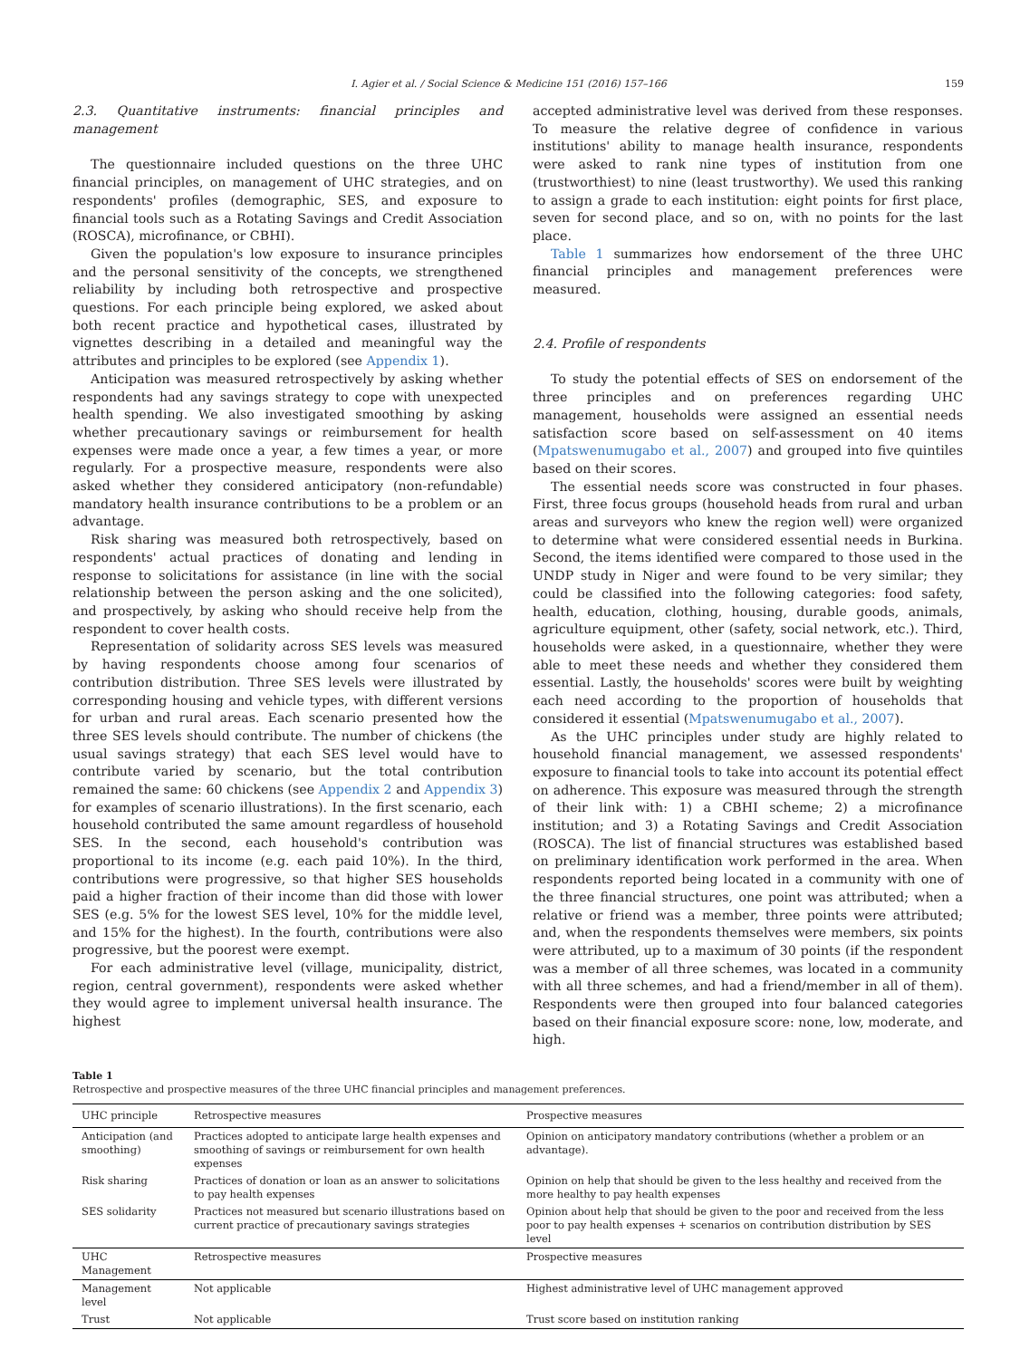I. Agier et al. / Social Science & Medicine 151 (2016) 157–166 159
2.3. Quantitative instruments: financial principles and management
The questionnaire included questions on the three UHC financial principles, on management of UHC strategies, and on respondents' profiles (demographic, SES, and exposure to financial tools such as a Rotating Savings and Credit Association (ROSCA), microfinance, or CBHI).
Given the population's low exposure to insurance principles and the personal sensitivity of the concepts, we strengthened reliability by including both retrospective and prospective questions. For each principle being explored, we asked about both recent practice and hypothetical cases, illustrated by vignettes describing in a detailed and meaningful way the attributes and principles to be explored (see Appendix 1).
Anticipation was measured retrospectively by asking whether respondents had any savings strategy to cope with unexpected health spending. We also investigated smoothing by asking whether precautionary savings or reimbursement for health expenses were made once a year, a few times a year, or more regularly. For a prospective measure, respondents were also asked whether they considered anticipatory (non-refundable) mandatory health insurance contributions to be a problem or an advantage.
Risk sharing was measured both retrospectively, based on respondents' actual practices of donating and lending in response to solicitations for assistance (in line with the social relationship between the person asking and the one solicited), and prospectively, by asking who should receive help from the respondent to cover health costs.
Representation of solidarity across SES levels was measured by having respondents choose among four scenarios of contribution distribution. Three SES levels were illustrated by corresponding housing and vehicle types, with different versions for urban and rural areas. Each scenario presented how the three SES levels should contribute. The number of chickens (the usual savings strategy) that each SES level would have to contribute varied by scenario, but the total contribution remained the same: 60 chickens (see Appendix 2 and Appendix 3) for examples of scenario illustrations). In the first scenario, each household contributed the same amount regardless of household SES. In the second, each household's contribution was proportional to its income (e.g. each paid 10%). In the third, contributions were progressive, so that higher SES households paid a higher fraction of their income than did those with lower SES (e.g. 5% for the lowest SES level, 10% for the middle level, and 15% for the highest). In the fourth, contributions were also progressive, but the poorest were exempt.
For each administrative level (village, municipality, district, region, central government), respondents were asked whether they would agree to implement universal health insurance. The highest
accepted administrative level was derived from these responses. To measure the relative degree of confidence in various institutions' ability to manage health insurance, respondents were asked to rank nine types of institution from one (trustworthiest) to nine (least trustworthy). We used this ranking to assign a grade to each institution: eight points for first place, seven for second place, and so on, with no points for the last place.
Table 1 summarizes how endorsement of the three UHC financial principles and management preferences were measured.
2.4. Profile of respondents
To study the potential effects of SES on endorsement of the three principles and on preferences regarding UHC management, households were assigned an essential needs satisfaction score based on self-assessment on 40 items (Mpatswenumugabo et al., 2007) and grouped into five quintiles based on their scores.
The essential needs score was constructed in four phases. First, three focus groups (household heads from rural and urban areas and surveyors who knew the region well) were organized to determine what were considered essential needs in Burkina. Second, the items identified were compared to those used in the UNDP study in Niger and were found to be very similar; they could be classified into the following categories: food safety, health, education, clothing, housing, durable goods, animals, agriculture equipment, other (safety, social network, etc.). Third, households were asked, in a questionnaire, whether they were able to meet these needs and whether they considered them essential. Lastly, the households' scores were built by weighting each need according to the proportion of households that considered it essential (Mpatswenumugabo et al., 2007).
As the UHC principles under study are highly related to household financial management, we assessed respondents' exposure to financial tools to take into account its potential effect on adherence. This exposure was measured through the strength of their link with: 1) a CBHI scheme; 2) a microfinance institution; and 3) a Rotating Savings and Credit Association (ROSCA). The list of financial structures was established based on preliminary identification work performed in the area. When respondents reported being located in a community with one of the three financial structures, one point was attributed; when a relative or friend was a member, three points were attributed; and, when the respondents themselves were members, six points were attributed, up to a maximum of 30 points (if the respondent was a member of all three schemes, was located in a community with all three schemes, and had a friend/member in all of them). Respondents were then grouped into four balanced categories based on their financial exposure score: none, low, moderate, and high.
Table 1
Retrospective and prospective measures of the three UHC financial principles and management preferences.
| UHC principle | Retrospective measures | Prospective measures |
| --- | --- | --- |
| Anticipation (and smoothing) | Practices adopted to anticipate large health expenses and smoothing of savings or reimbursement for own health expenses | Opinion on anticipatory mandatory contributions (whether a problem or an advantage). |
| Risk sharing | Practices of donation or loan as an answer to solicitations to pay health expenses | Opinion on help that should be given to the less healthy and received from the more healthy to pay health expenses |
| SES solidarity | Practices not measured but scenario illustrations based on current practice of precautionary savings strategies | Opinion about help that should be given to the poor and received from the less poor to pay health expenses + scenarios on contribution distribution by SES level |
| UHC Management | Retrospective measures | Prospective measures |
| Management level | Not applicable | Highest administrative level of UHC management approved |
| Trust | Not applicable | Trust score based on institution ranking |